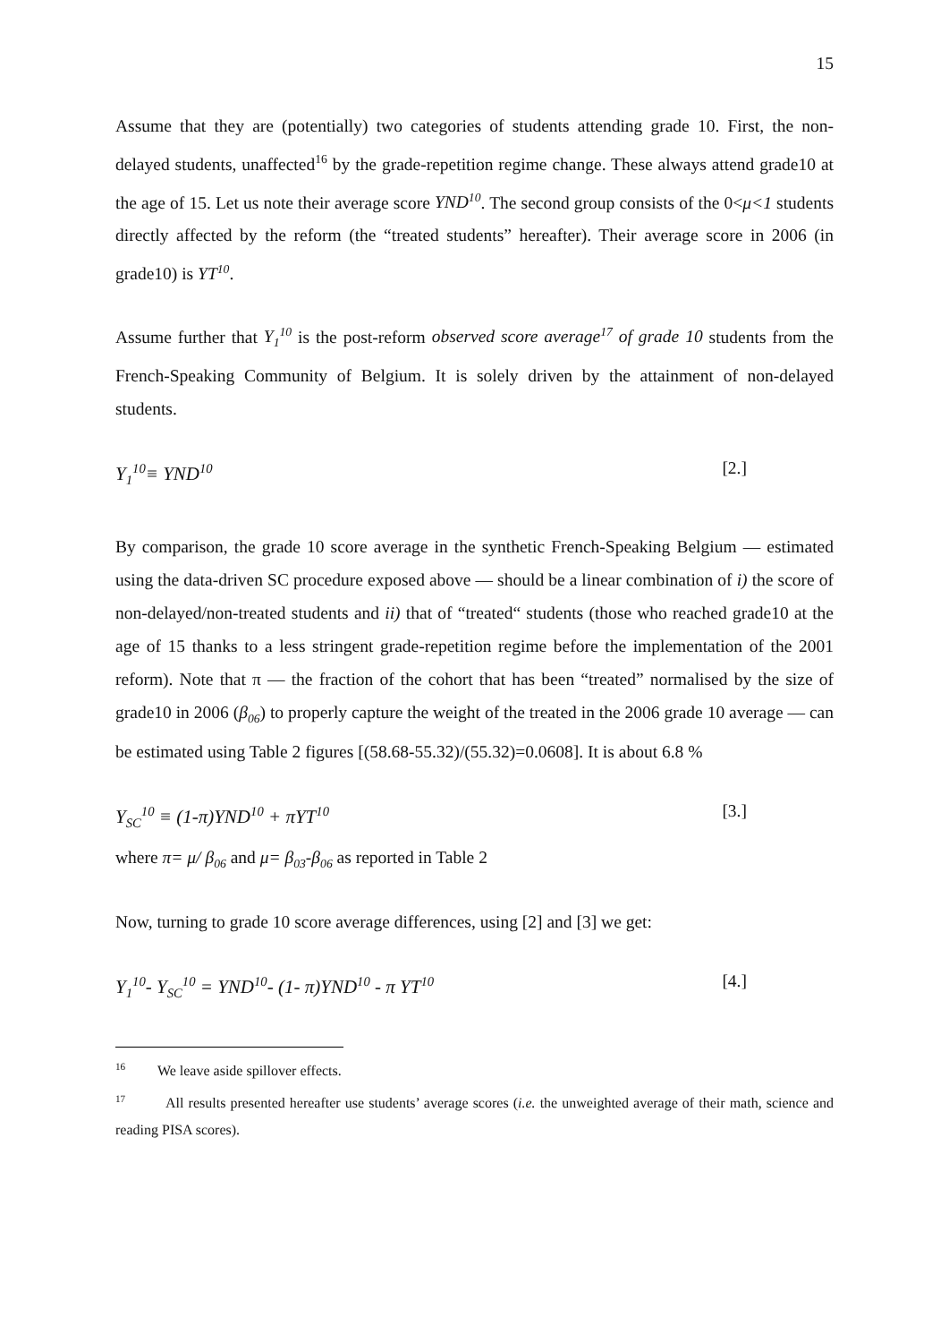15
Assume that they are (potentially) two categories of students attending grade 10. First, the non-delayed students, unaffected<sup>16</sup> by the grade-repetition regime change. These always attend grade10 at the age of 15. Let us note their average score YND<sup>10</sup>. The second group consists of the 0<μ<1 students directly affected by the reform (the “treated students” hereafter). Their average score in 2006 (in grade10) is YT<sup>10</sup>.
Assume further that Y<sub>1</sub><sup>10</sup> is the post-reform observed score average<sup>17</sup> of grade 10 students from the French-Speaking Community of Belgium. It is solely driven by the attainment of non-delayed students.
Y<sub>1</sub><sup>10</sup>≡ YND<sup>10</sup> [2.]
By comparison, the grade 10 score average in the synthetic French-Speaking Belgium — estimated using the data-driven SC procedure exposed above — should be a linear combination of i) the score of non-delayed/non-treated students and ii) that of “treated“ students (those who reached grade10 at the age of 15 thanks to a less stringent grade-repetition regime before the implementation of the 2001 reform). Note that π — the fraction of the cohort that has been “treated” normalised by the size of grade10 in 2006 (β<sub>06</sub>) to properly capture the weight of the treated in the 2006 grade 10 average — can be estimated using Table 2 figures [(58.68-55.32)/(55.32)=0.0608]. It is about 6.8 %
Y<sub>SC</sub><sup>10</sup> ≡ (1-π)YND<sup>10</sup> + πYT<sup>10</sup> [3.]
where π= μ/ β<sub>06</sub> and μ= β<sub>03</sub>-β<sub>06</sub> as reported in Table 2
Now, turning to grade 10 score average differences, using [2] and [3] we get:
Y<sub>1</sub><sup>10</sup>- Y<sub>SC</sub><sup>10</sup> = YND<sup>10</sup>- (1- π)YND<sup>10</sup> - π YT<sup>10</sup> [4.]
<sup>16</sup> We leave aside spillover effects.
<sup>17</sup> All results presented hereafter use students’ average scores (i.e. the unweighted average of their math, science and reading PISA scores).